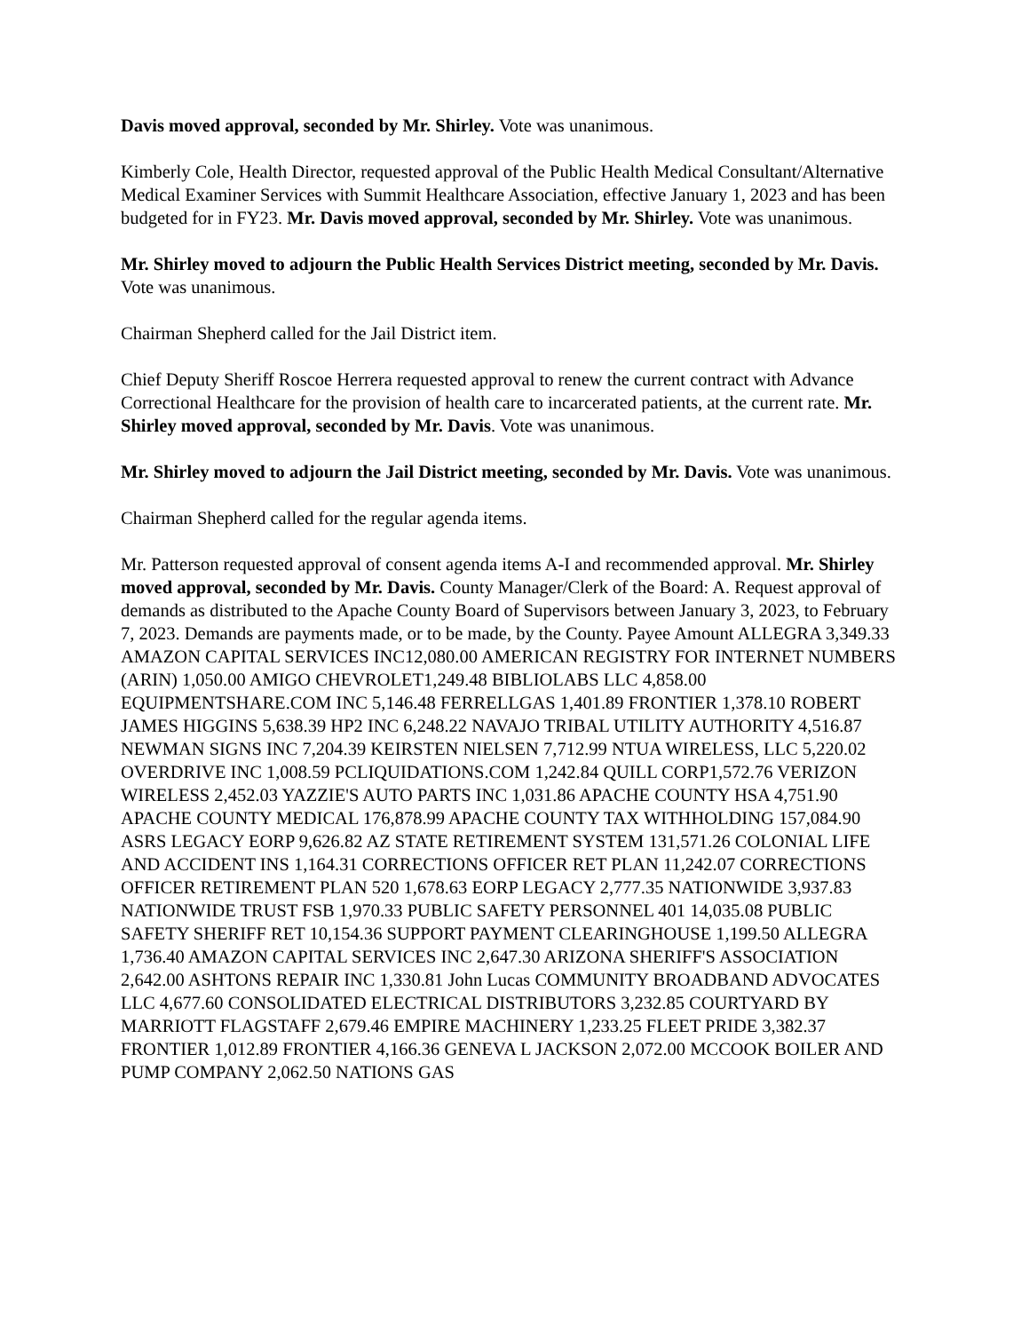Davis moved approval, seconded by Mr. Shirley. Vote was unanimous.
Kimberly Cole, Health Director, requested approval of the Public Health Medical Consultant/Alternative Medical Examiner Services with Summit Healthcare Association, effective January 1, 2023 and has been budgeted for in FY23. Mr. Davis moved approval, seconded by Mr. Shirley. Vote was unanimous.
Mr. Shirley moved to adjourn the Public Health Services District meeting, seconded by Mr. Davis. Vote was unanimous.
Chairman Shepherd called for the Jail District item.
Chief Deputy Sheriff Roscoe Herrera requested approval to renew the current contract with Advance Correctional Healthcare for the provision of health care to incarcerated patients, at the current rate. Mr. Shirley moved approval, seconded by Mr. Davis. Vote was unanimous.
Mr. Shirley moved to adjourn the Jail District meeting, seconded by Mr. Davis. Vote was unanimous.
Chairman Shepherd called for the regular agenda items.
Mr. Patterson requested approval of consent agenda items A-I and recommended approval. Mr. Shirley moved approval, seconded by Mr. Davis. County Manager/Clerk of the Board: A. Request approval of demands as distributed to the Apache County Board of Supervisors between January 3, 2023, to February 7, 2023. Demands are payments made, or to be made, by the County. Payee Amount ALLEGRA 3,349.33 AMAZON CAPITAL SERVICES INC12,080.00 AMERICAN REGISTRY FOR INTERNET NUMBERS (ARIN) 1,050.00 AMIGO CHEVROLET1,249.48 BIBLIOLABS LLC 4,858.00 EQUIPMENTSHARE.COM INC 5,146.48 FERRELLGAS 1,401.89 FRONTIER 1,378.10 ROBERT JAMES HIGGINS 5,638.39 HP2 INC 6,248.22 NAVAJO TRIBAL UTILITY AUTHORITY 4,516.87 NEWMAN SIGNS INC 7,204.39 KEIRSTEN NIELSEN 7,712.99 NTUA WIRELESS, LLC 5,220.02 OVERDRIVE INC 1,008.59 PCLIQUIDATIONS.COM 1,242.84 QUILL CORP1,572.76 VERIZON WIRELESS 2,452.03 YAZZIE'S AUTO PARTS INC 1,031.86 APACHE COUNTY HSA 4,751.90 APACHE COUNTY MEDICAL 176,878.99 APACHE COUNTY TAX WITHHOLDING 157,084.90 ASRS LEGACY EORP 9,626.82 AZ STATE RETIREMENT SYSTEM 131,571.26 COLONIAL LIFE AND ACCIDENT INS 1,164.31 CORRECTIONS OFFICER RET PLAN 11,242.07 CORRECTIONS OFFICER RETIREMENT PLAN 520 1,678.63 EORP LEGACY 2,777.35 NATIONWIDE 3,937.83 NATIONWIDE TRUST FSB 1,970.33 PUBLIC SAFETY PERSONNEL 401 14,035.08 PUBLIC SAFETY SHERIFF RET 10,154.36 SUPPORT PAYMENT CLEARINGHOUSE 1,199.50 ALLEGRA 1,736.40 AMAZON CAPITAL SERVICES INC 2,647.30 ARIZONA SHERIFF'S ASSOCIATION 2,642.00 ASHTONS REPAIR INC 1,330.81 John Lucas COMMUNITY BROADBAND ADVOCATES LLC 4,677.60 CONSOLIDATED ELECTRICAL DISTRIBUTORS 3,232.85 COURTYARD BY MARRIOTT FLAGSTAFF 2,679.46 EMPIRE MACHINERY 1,233.25 FLEET PRIDE 3,382.37 FRONTIER 1,012.89 FRONTIER 4,166.36 GENEVA L JACKSON 2,072.00 MCCOOK BOILER AND PUMP COMPANY 2,062.50 NATIONS GAS